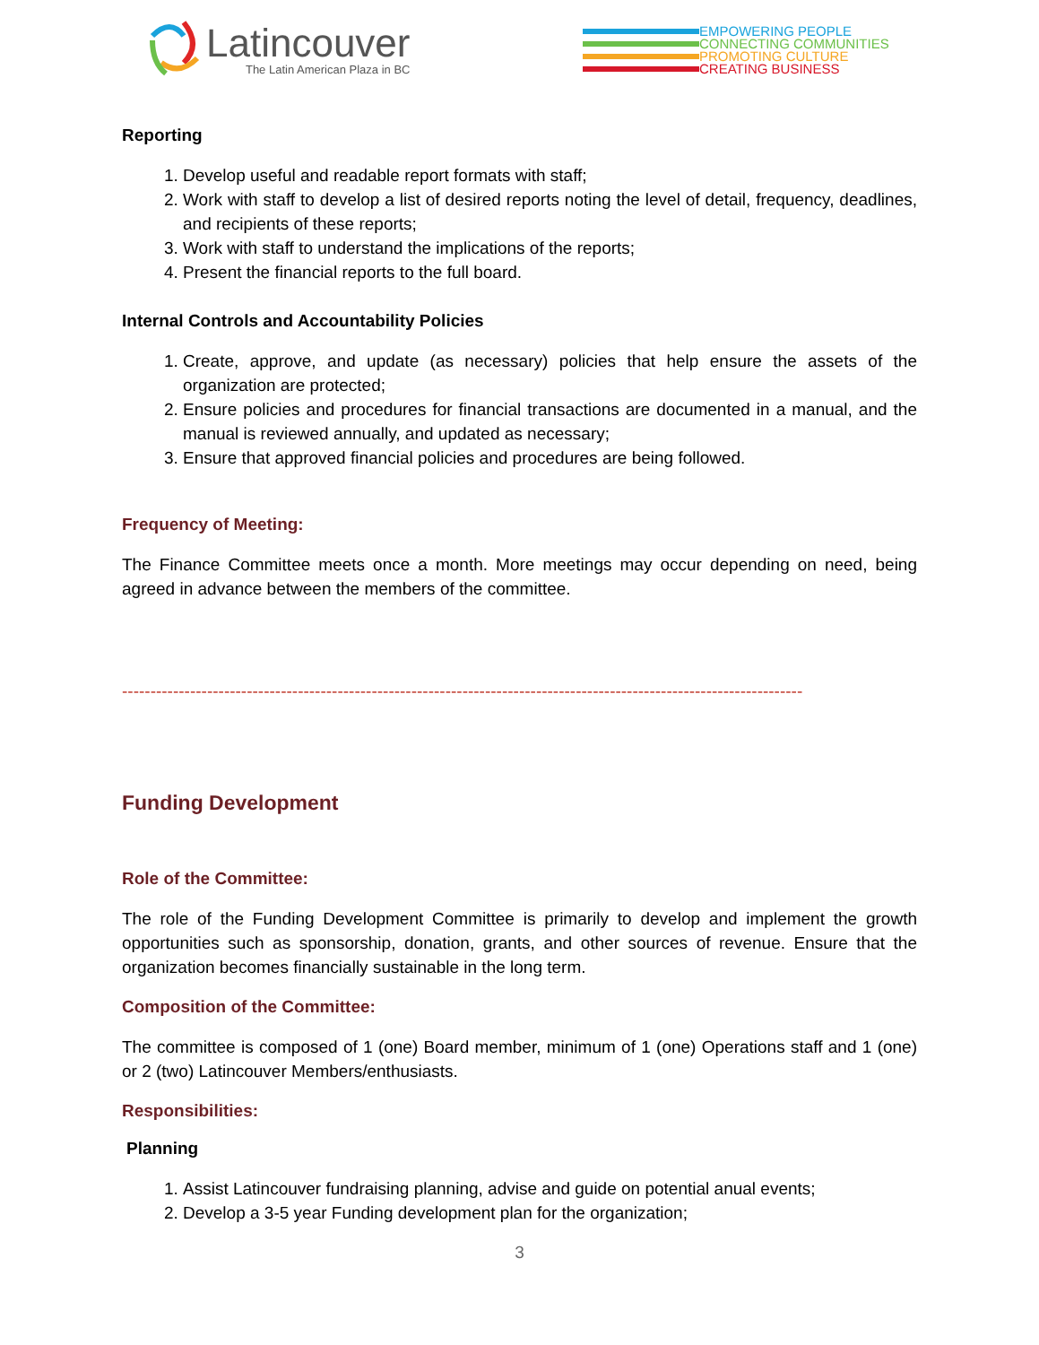Latincouver
The Latin American Plaza in BC
EMPOWERING PEOPLE
CONNECTING COMMUNITIES
PROMOTING CULTURE
CREATING BUSINESS
Reporting
1. Develop useful and readable report formats with staff;
2. Work with staff to develop a list of desired reports noting the level of detail, frequency, deadlines, and recipients of these reports;
3. Work with staff to understand the implications of the reports;
4. Present the financial reports to the full board.
Internal Controls and Accountability Policies
1. Create, approve, and update (as necessary) policies that help ensure the assets of the organization are protected;
2. Ensure policies and procedures for financial transactions are documented in a manual, and the manual is reviewed annually, and updated as necessary;
3. Ensure that approved financial policies and procedures are being followed.
Frequency of Meeting:
The Finance Committee meets once a month. More meetings may occur depending on need, being agreed in advance between the members of the committee.
------------------------------------------------------------------------------------------------------------------------
Funding Development
Role of the Committee:
The role of the Funding Development Committee is primarily to develop and implement the growth opportunities such as sponsorship, donation, grants, and other sources of revenue. Ensure that the organization becomes financially sustainable in the long term.
Composition of the Committee:
The committee is composed of 1 (one) Board member, minimum of 1 (one) Operations staff and 1 (one) or 2 (two) Latincouver Members/enthusiasts.
Responsibilities:
Planning
1. Assist Latincouver fundraising planning, advise and guide on potential anual events;
2. Develop a 3-5 year Funding development plan for the organization;
3